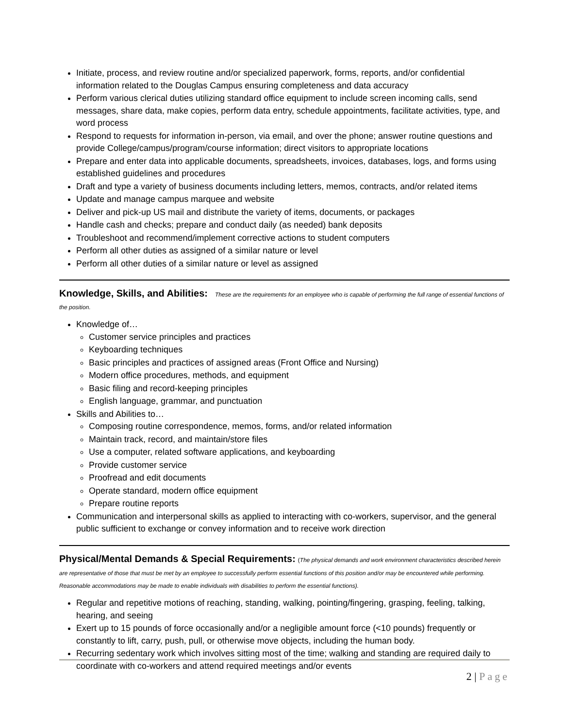Initiate, process, and review routine and/or specialized paperwork, forms, reports, and/or confidential information related to the Douglas Campus ensuring completeness and data accuracy
Perform various clerical duties utilizing standard office equipment to include screen incoming calls, send messages, share data, make copies, perform data entry, schedule appointments, facilitate activities, type, and word process
Respond to requests for information in-person, via email, and over the phone; answer routine questions and provide College/campus/program/course information; direct visitors to appropriate locations
Prepare and enter data into applicable documents, spreadsheets, invoices, databases, logs, and forms using established guidelines and procedures
Draft and type a variety of business documents including letters, memos, contracts, and/or related items
Update and manage campus marquee and website
Deliver and pick-up US mail and distribute the variety of items, documents, or packages
Handle cash and checks; prepare and conduct daily (as needed) bank deposits
Troubleshoot and recommend/implement corrective actions to student computers
Perform all other duties as assigned of a similar nature or level
Perform all other duties of a similar nature or level as assigned
Knowledge, Skills, and Abilities:
These are the requirements for an employee who is capable of performing the full range of essential functions of the position.
Knowledge of…
Customer service principles and practices
Keyboarding techniques
Basic principles and practices of assigned areas (Front Office and Nursing)
Modern office procedures, methods, and equipment
Basic filing and record-keeping principles
English language, grammar, and punctuation
Skills and Abilities to…
Composing routine correspondence, memos, forms, and/or related information
Maintain track, record, and maintain/store files
Use a computer, related software applications, and keyboarding
Provide customer service
Proofread and edit documents
Operate standard, modern office equipment
Prepare routine reports
Communication and interpersonal skills as applied to interacting with co-workers, supervisor, and the general public sufficient to exchange or convey information and to receive work direction
Physical/Mental Demands & Special Requirements:
(The physical demands and work environment characteristics described herein are representative of those that must be met by an employee to successfully perform essential functions of this position and/or may be encountered while performing. Reasonable accommodations may be made to enable individuals with disabilities to perform the essential functions).
Regular and repetitive motions of reaching, standing, walking, pointing/fingering, grasping, feeling, talking, hearing, and seeing
Exert up to 15 pounds of force occasionally and/or a negligible amount force (<10 pounds) frequently or constantly to lift, carry, push, pull, or otherwise move objects, including the human body.
Recurring sedentary work which involves sitting most of the time; walking and standing are required daily to coordinate with co-workers and attend required meetings and/or events
2 | Page